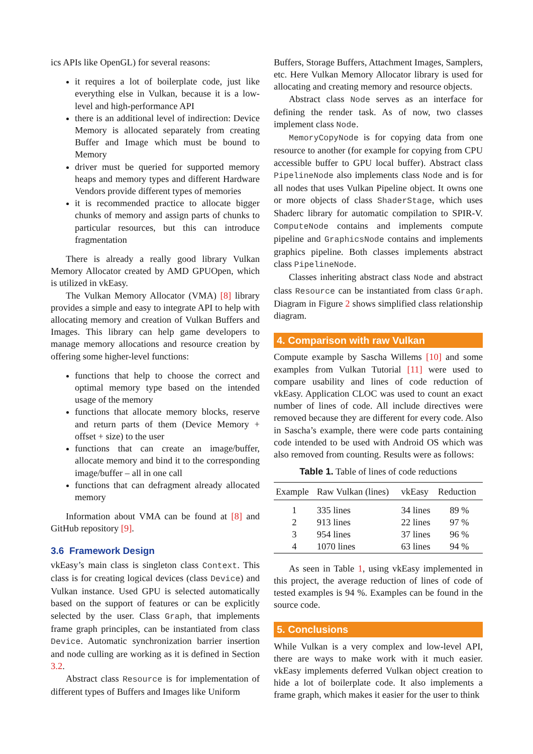ics APIs like OpenGL) for several reasons:
it requires a lot of boilerplate code, just like everything else in Vulkan, because it is a low-level and high-performance API
there is an additional level of indirection: Device Memory is allocated separately from creating Buffer and Image which must be bound to Memory
driver must be queried for supported memory heaps and memory types and different Hardware Vendors provide different types of memories
it is recommended practice to allocate bigger chunks of memory and assign parts of chunks to particular resources, but this can introduce fragmentation
There is already a really good library Vulkan Memory Allocator created by AMD GPUOpen, which is utilized in vkEasy.
The Vulkan Memory Allocator (VMA) [8] library provides a simple and easy to integrate API to help with allocating memory and creation of Vulkan Buffers and Images. This library can help game developers to manage memory allocations and resource creation by offering some higher-level functions:
functions that help to choose the correct and optimal memory type based on the intended usage of the memory
functions that allocate memory blocks, reserve and return parts of them (Device Memory + offset + size) to the user
functions that can create an image/buffer, allocate memory and bind it to the corresponding image/buffer – all in one call
functions that can defragment already allocated memory
Information about VMA can be found at [8] and GitHub repository [9].
3.6 Framework Design
vkEasy’s main class is singleton class Context. This class is for creating logical devices (class Device) and Vulkan instance. Used GPU is selected automatically based on the support of features or can be explicitly selected by the user. Class Graph, that implements frame graph principles, can be instantiated from class Device. Automatic synchronization barrier insertion and node culling are working as it is defined in Section 3.2.
Abstract class Resource is for implementation of different types of Buffers and Images like Uniform
Buffers, Storage Buffers, Attachment Images, Samplers, etc. Here Vulkan Memory Allocator library is used for allocating and creating memory and resource objects.
Abstract class Node serves as an interface for defining the render task. As of now, two classes implement class Node.
MemoryCopyNode is for copying data from one resource to another (for example for copying from CPU accessible buffer to GPU local buffer). Abstract class PipelineNode also implements class Node and is for all nodes that uses Vulkan Pipeline object. It owns one or more objects of class ShaderStage, which uses Shaderc library for automatic compilation to SPIR-V. ComputeNode contains and implements compute pipeline and GraphicsNode contains and implements graphics pipeline. Both classes implements abstract class PipelineNode.
Classes inheriting abstract class Node and abstract class Resource can be instantiated from class Graph. Diagram in Figure 2 shows simplified class relationship diagram.
4. Comparison with raw Vulkan
Compute example by Sascha Willems [10] and some examples from Vulkan Tutorial [11] were used to compare usability and lines of code reduction of vkEasy. Application CLOC was used to count an exact number of lines of code. All include directives were removed because they are different for every code. Also in Sascha’s example, there were code parts containing code intended to be used with Android OS which was also removed from counting. Results were as follows:
Table 1. Table of lines of code reductions
| Example | Raw Vulkan (lines) | vkEasy | Reduction |
| --- | --- | --- | --- |
| 1 | 335 lines | 34 lines | 89 % |
| 2 | 913 lines | 22 lines | 97 % |
| 3 | 954 lines | 37 lines | 96 % |
| 4 | 1070 lines | 63 lines | 94 % |
As seen in Table 1, using vkEasy implemented in this project, the average reduction of lines of code of tested examples is 94 %. Examples can be found in the source code.
5. Conclusions
While Vulkan is a very complex and low-level API, there are ways to make work with it much easier. vkEasy implements deferred Vulkan object creation to hide a lot of boilerplate code. It also implements a frame graph, which makes it easier for the user to think